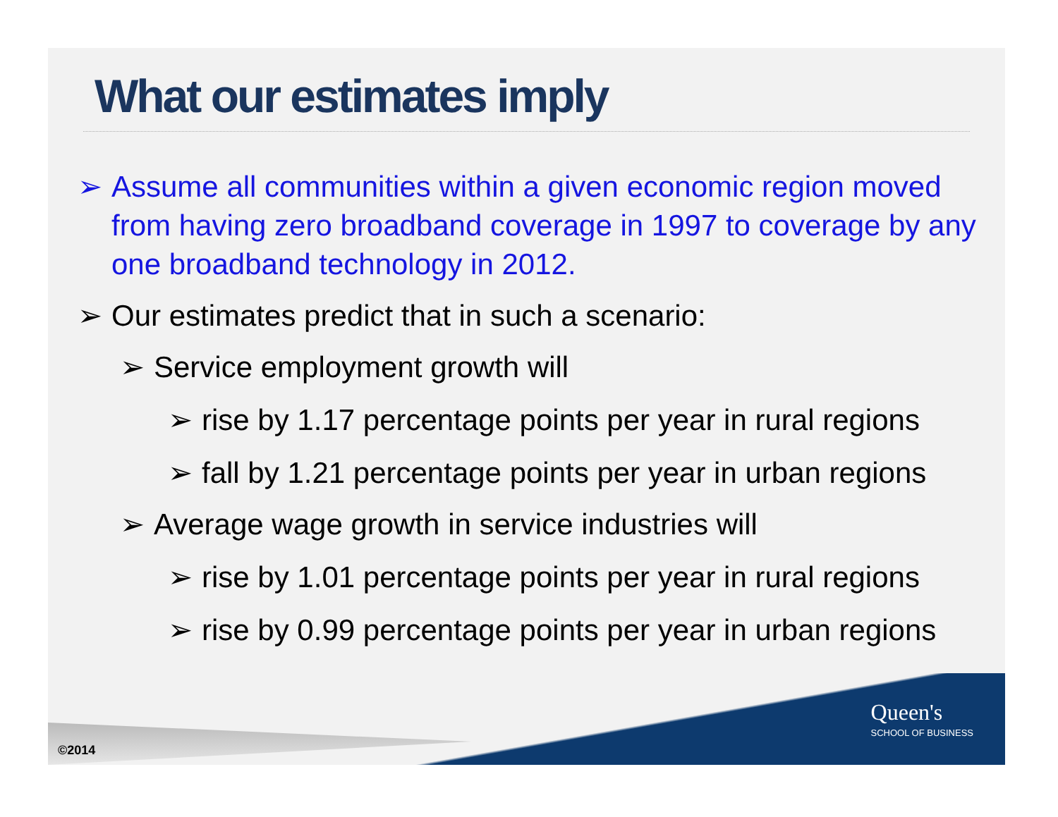What our estimates imply
➢ Assume all communities within a given economic region moved from having zero broadband coverage in 1997 to coverage by any one broadband technology in 2012.
➢ Our estimates predict that in such a scenario:
➢ Service employment growth will
➢ rise by 1.17 percentage points per year in rural regions
➢ fall by 1.21 percentage points per year in urban regions
➢ Average wage growth in service industries will
➢ rise by 1.01 percentage points per year in rural regions
➢ rise by 0.99 percentage points per year in urban regions
©2014
Queen's
SCHOOL OF BUSINESS